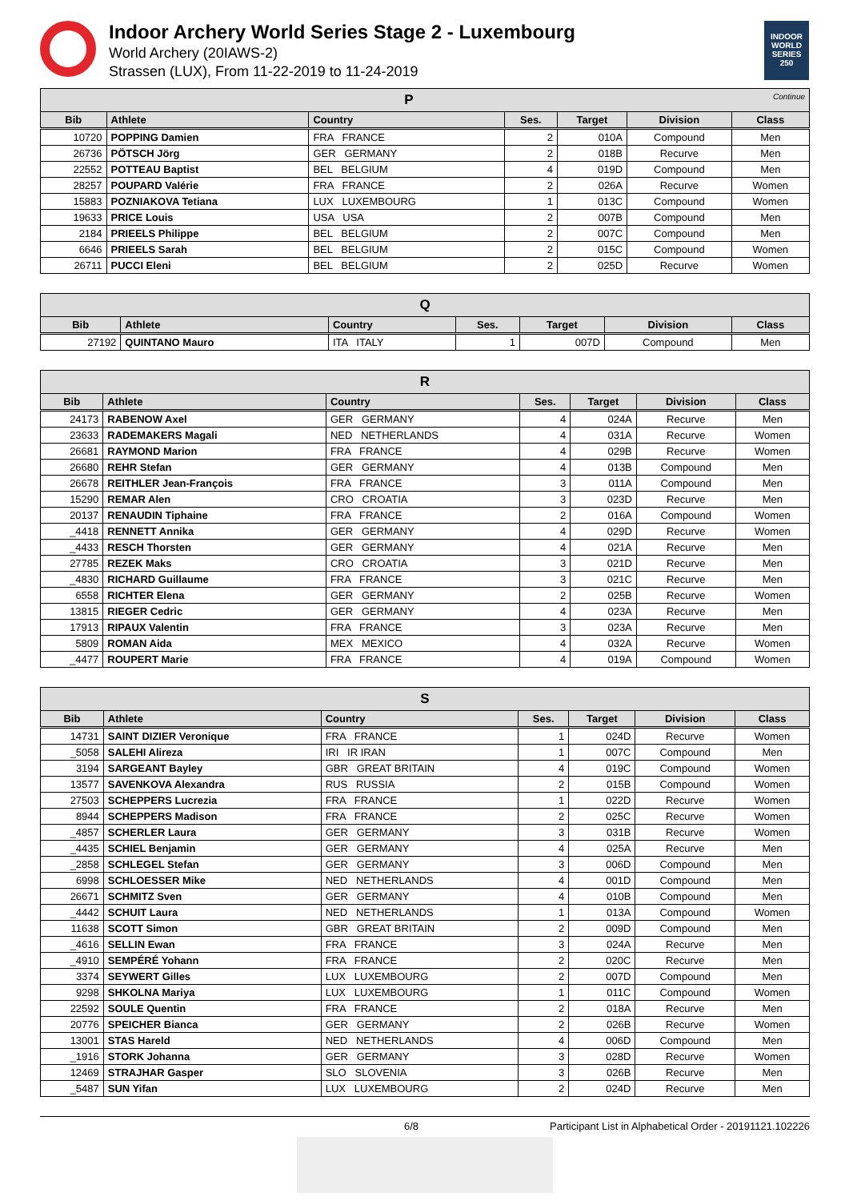Indoor Archery World Series Stage 2 - Luxembourg
World Archery (20IAWS-2)
Strassen (LUX), From 11-22-2019 to 11-24-2019
INDOOR WORLD SERIES 250
| P Continue | | | | | | |
| Bib | Athlete | Country | Ses. | Target | Division | Class |
| 10720 | POPPING Damien | FRA FRANCE | 2 | 010A | Compound | Men |
| 26736 | PÖTSCH Jörg | GER GERMANY | 2 | 018B | Recurve | Men |
| 22552 | POTTEAU Baptist | BEL BELGIUM | 4 | 019D | Compound | Men |
| 28257 | POUPARD Valérie | FRA FRANCE | 2 | 026A | Recurve | Women |
| 15883 | POZNIAKOVA Tetiana | LUX LUXEMBOURG | 1 | 013C | Compound | Women |
| 19633 | PRICE Louis | USA USA | 2 | 007B | Compound | Men |
| 2184 | PRIEELS Philippe | BEL BELGIUM | 2 | 007C | Compound | Men |
| 6646 | PRIEELS Sarah | BEL BELGIUM | 2 | 015C | Compound | Women |
| 26711 | PUCCI Eleni | BEL BELGIUM | 2 | 025D | Recurve | Women |
| Q | | | | | | |
| Bib | Athlete | Country | Ses. | Target | Division | Class |
| 27192 | QUINTANO Mauro | ITA ITALY | 1 | 007D | Compound | Men |
| R | | | | | | |
| Bib | Athlete | Country | Ses. | Target | Division | Class |
| 24173 | RABENOW Axel | GER GERMANY | 4 | 024A | Recurve | Men |
| 23633 | RADEMAKERS Magali | NED NETHERLANDS | 4 | 031A | Recurve | Women |
| 26681 | RAYMOND Marion | FRA FRANCE | 4 | 029B | Recurve | Women |
| 26680 | REHR Stefan | GER GERMANY | 4 | 013B | Compound | Men |
| 26678 | REITHLER Jean-François | FRA FRANCE | 3 | 011A | Compound | Men |
| 15290 | REMAR Alen | CRO CROATIA | 3 | 023D | Recurve | Men |
| 20137 | RENAUDIN Tiphaine | FRA FRANCE | 2 | 016A | Compound | Women |
| _4418 | RENNETT Annika | GER GERMANY | 4 | 029D | Recurve | Women |
| _4433 | RESCH Thorsten | GER GERMANY | 4 | 021A | Recurve | Men |
| 27785 | REZEK Maks | CRO CROATIA | 3 | 021D | Recurve | Men |
| _4830 | RICHARD Guillaume | FRA FRANCE | 3 | 021C | Recurve | Men |
| 6558 | RICHTER Elena | GER GERMANY | 2 | 025B | Recurve | Women |
| 13815 | RIEGER Cedric | GER GERMANY | 4 | 023A | Recurve | Men |
| 17913 | RIPAUX Valentin | FRA FRANCE | 3 | 023A | Recurve | Men |
| 5809 | ROMAN Aida | MEX MEXICO | 4 | 032A | Recurve | Women |
| _4477 | ROUPERT Marie | FRA FRANCE | 4 | 019A | Compound | Women |
| S | | | | | | |
| Bib | Athlete | Country | Ses. | Target | Division | Class |
| 14731 | SAINT DIZIER Veronique | FRA FRANCE | 1 | 024D | Recurve | Women |
| _5058 | SALEHI Alireza | IRI IR IRAN | 1 | 007C | Compound | Men |
| 3194 | SARGEANT Bayley | GBR GREAT BRITAIN | 4 | 019C | Compound | Women |
| 13577 | SAVENKOVA Alexandra | RUS RUSSIA | 2 | 015B | Compound | Women |
| 27503 | SCHEPPERS Lucrezia | FRA FRANCE | 1 | 022D | Recurve | Women |
| 8944 | SCHEPPERS Madison | FRA FRANCE | 2 | 025C | Recurve | Women |
| _4857 | SCHERLER Laura | GER GERMANY | 3 | 031B | Recurve | Women |
| _4435 | SCHIEL Benjamin | GER GERMANY | 4 | 025A | Recurve | Men |
| _2858 | SCHLEGEL Stefan | GER GERMANY | 3 | 006D | Compound | Men |
| 6998 | SCHLOESSER Mike | NED NETHERLANDS | 4 | 001D | Compound | Men |
| 26671 | SCHMITZ Sven | GER GERMANY | 4 | 010B | Compound | Men |
| _4442 | SCHUIT Laura | NED NETHERLANDS | 1 | 013A | Compound | Women |
| 11638 | SCOTT Simon | GBR GREAT BRITAIN | 2 | 009D | Compound | Men |
| _4616 | SELLIN Ewan | FRA FRANCE | 3 | 024A | Recurve | Men |
| _4910 | SEMPÉRÉ Yohann | FRA FRANCE | 2 | 020C | Recurve | Men |
| 3374 | SEYWERT Gilles | LUX LUXEMBOURG | 2 | 007D | Compound | Men |
| 9298 | SHKOLNA Mariya | LUX LUXEMBOURG | 1 | 011C | Compound | Women |
| 22592 | SOULE Quentin | FRA FRANCE | 2 | 018A | Recurve | Men |
| 20776 | SPEICHER Bianca | GER GERMANY | 2 | 026B | Recurve | Women |
| 13001 | STAS Hareld | NED NETHERLANDS | 4 | 006D | Compound | Men |
| _1916 | STORK Johanna | GER GERMANY | 3 | 028D | Recurve | Women |
| 12469 | STRAJHAR Gasper | SLO SLOVENIA | 3 | 026B | Recurve | Men |
| _5487 | SUN Yifan | LUX LUXEMBOURG | 2 | 024D | Recurve | Men |
6/8 Participant List in Alphabetical Order - 20191121.102226